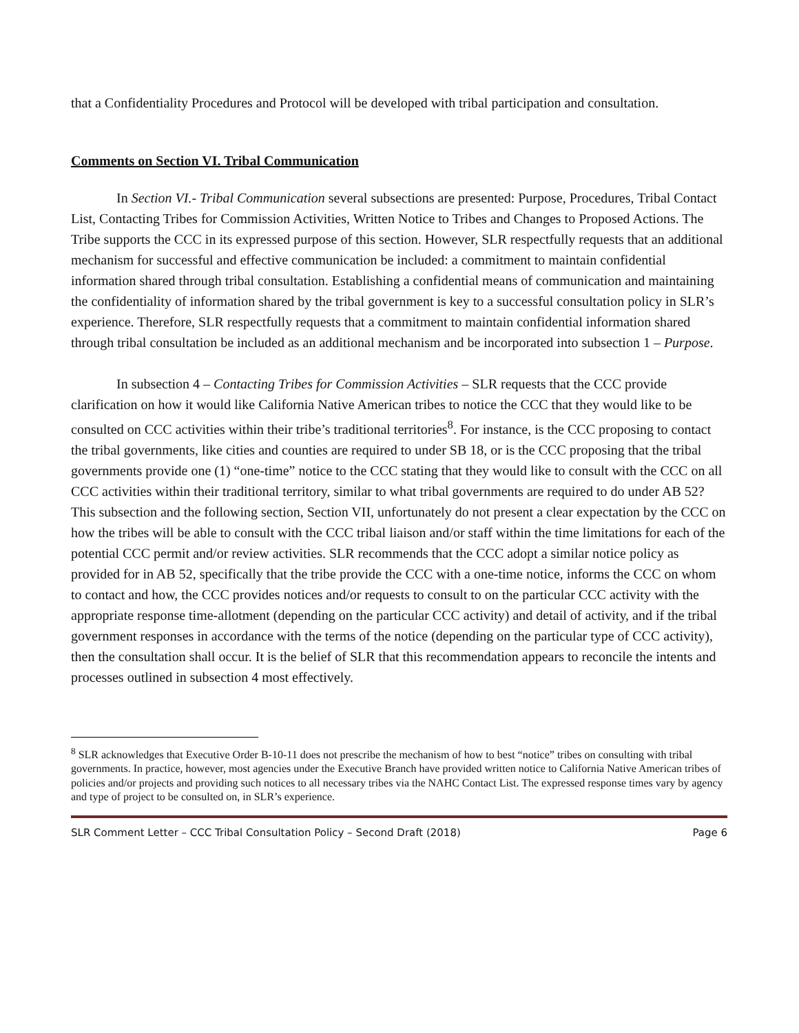that a Confidentiality Procedures and Protocol will be developed with tribal participation and consultation.
Comments on Section VI. Tribal Communication
In Section VI.- Tribal Communication several subsections are presented: Purpose, Procedures, Tribal Contact List, Contacting Tribes for Commission Activities, Written Notice to Tribes and Changes to Proposed Actions. The Tribe supports the CCC in its expressed purpose of this section. However, SLR respectfully requests that an additional mechanism for successful and effective communication be included: a commitment to maintain confidential information shared through tribal consultation. Establishing a confidential means of communication and maintaining the confidentiality of information shared by the tribal government is key to a successful consultation policy in SLR’s experience. Therefore, SLR respectfully requests that a commitment to maintain confidential information shared through tribal consultation be included as an additional mechanism and be incorporated into subsection 1 – Purpose.
In subsection 4 – Contacting Tribes for Commission Activities – SLR requests that the CCC provide clarification on how it would like California Native American tribes to notice the CCC that they would like to be consulted on CCC activities within their tribe’s traditional territories<sup>8</sup>. For instance, is the CCC proposing to contact the tribal governments, like cities and counties are required to under SB 18, or is the CCC proposing that the tribal governments provide one (1) “one-time” notice to the CCC stating that they would like to consult with the CCC on all CCC activities within their traditional territory, similar to what tribal governments are required to do under AB 52? This subsection and the following section, Section VII, unfortunately do not present a clear expectation by the CCC on how the tribes will be able to consult with the CCC tribal liaison and/or staff within the time limitations for each of the potential CCC permit and/or review activities. SLR recommends that the CCC adopt a similar notice policy as provided for in AB 52, specifically that the tribe provide the CCC with a one-time notice, informs the CCC on whom to contact and how, the CCC provides notices and/or requests to consult to on the particular CCC activity with the appropriate response time-allotment (depending on the particular CCC activity) and detail of activity, and if the tribal government responses in accordance with the terms of the notice (depending on the particular type of CCC activity), then the consultation shall occur. It is the belief of SLR that this recommendation appears to reconcile the intents and processes outlined in subsection 4 most effectively.
<sup>8</sup> SLR acknowledges that Executive Order B-10-11 does not prescribe the mechanism of how to best “notice” tribes on consulting with tribal governments. In practice, however, most agencies under the Executive Branch have provided written notice to California Native American tribes of policies and/or projects and providing such notices to all necessary tribes via the NAHC Contact List. The expressed response times vary by agency and type of project to be consulted on, in SLR’s experience.
SLR Comment Letter – CCC Tribal Consultation Policy – Second Draft (2018) Page 6